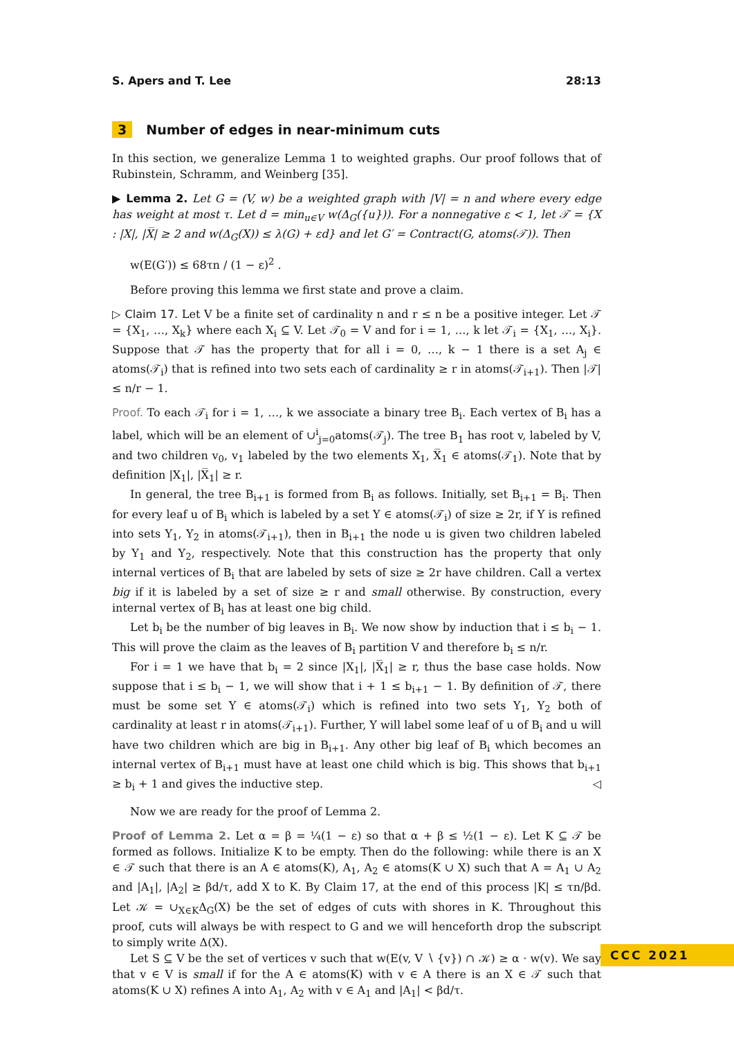S. Apers and T. Lee 28:13
3 Number of edges in near-minimum cuts
In this section, we generalize Lemma 1 to weighted graphs. Our proof follows that of Rubinstein, Schramm, and Weinberg [35].
▶ Lemma 2. Let G = (V, w) be a weighted graph with |V| = n and where every edge has weight at most τ. Let d = min<sub>u∈V</sub> w(Δ<sub>G</sub>({u})). For a nonnegative ε < 1, let 𝒯 = {X : |X|, |X̅| ≥ 2 and w(Δ<sub>G</sub>(X)) ≤ λ(G) + εd} and let G′ = Contract(G, atoms(𝒯)). Then
w(E(G′)) ≤ 68τn / (1 − ε)<sup>2</sup> .
Before proving this lemma we first state and prove a claim.
▷ Claim 17. Let V be a finite set of cardinality n and r ≤ n be a positive integer. Let 𝒯 = {X<sub>1</sub>, …, X<sub>k</sub>} where each X<sub>i</sub> ⊆ V. Let 𝒯<sub>0</sub> = V and for i = 1, …, k let 𝒯<sub>i</sub> = {X<sub>1</sub>, …, X<sub>i</sub>}. Suppose that 𝒯 has the property that for all i = 0, …, k − 1 there is a set A<sub>j</sub> ∈ atoms(𝒯<sub>i</sub>) that is refined into two sets each of cardinality ≥ r in atoms(𝒯<sub>i+1</sub>). Then |𝒯| ≤ n/r − 1.
Proof. To each 𝒯<sub>i</sub> for i = 1, …, k we associate a binary tree B<sub>i</sub>. Each vertex of B<sub>i</sub> has a label, which will be an element of ∪<sup>i</sup><sub>j=0</sub>atoms(𝒯<sub>j</sub>). The tree B<sub>1</sub> has root v, labeled by V, and two children v<sub>0</sub>, v<sub>1</sub> labeled by the two elements X<sub>1</sub>, X̅<sub>1</sub> ∈ atoms(𝒯<sub>1</sub>). Note that by definition |X<sub>1</sub>|, |X̅<sub>1</sub>| ≥ r.
In general, the tree B<sub>i+1</sub> is formed from B<sub>i</sub> as follows. Initially, set B<sub>i+1</sub> = B<sub>i</sub>. Then for every leaf u of B<sub>i</sub> which is labeled by a set Y ∈ atoms(𝒯<sub>i</sub>) of size ≥ 2r, if Y is refined into sets Y<sub>1</sub>, Y<sub>2</sub> in atoms(𝒯<sub>i+1</sub>), then in B<sub>i+1</sub> the node u is given two children labeled by Y<sub>1</sub> and Y<sub>2</sub>, respectively. Note that this construction has the property that only internal vertices of B<sub>i</sub> that are labeled by sets of size ≥ 2r have children. Call a vertex big if it is labeled by a set of size ≥ r and small otherwise. By construction, every internal vertex of B<sub>i</sub> has at least one big child.
Let b<sub>i</sub> be the number of big leaves in B<sub>i</sub>. We now show by induction that i ≤ b<sub>i</sub> − 1. This will prove the claim as the leaves of B<sub>i</sub> partition V and therefore b<sub>i</sub> ≤ n/r.
For i = 1 we have that b<sub>i</sub> = 2 since |X<sub>1</sub>|, |X̅<sub>1</sub>| ≥ r, thus the base case holds. Now suppose that i ≤ b<sub>i</sub> − 1, we will show that i + 1 ≤ b<sub>i+1</sub> − 1. By definition of 𝒯, there must be some set Y ∈ atoms(𝒯<sub>i</sub>) which is refined into two sets Y<sub>1</sub>, Y<sub>2</sub> both of cardinality at least r in atoms(𝒯<sub>i+1</sub>). Further, Y will label some leaf of u of B<sub>i</sub> and u will have two children which are big in B<sub>i+1</sub>. Any other big leaf of B<sub>i</sub> which becomes an internal vertex of B<sub>i+1</sub> must have at least one child which is big. This shows that b<sub>i+1</sub> ≥ b<sub>i</sub> + 1 and gives the inductive step. ◁
Now we are ready for the proof of Lemma 2.
Proof of Lemma 2. Let α = β = ¼(1 − ε) so that α + β ≤ ½(1 − ε). Let K ⊆ 𝒯 be formed as follows. Initialize K to be empty. Then do the following: while there is an X ∈ 𝒯 such that there is an A ∈ atoms(K), A<sub>1</sub>, A<sub>2</sub> ∈ atoms(K ∪ X) such that A = A<sub>1</sub> ∪ A<sub>2</sub> and |A<sub>1</sub>|, |A<sub>2</sub>| ≥ βd/τ, add X to K. By Claim 17, at the end of this process |K| ≤ τn/βd. Let 𝒦 = ∪<sub>X∈K</sub>Δ<sub>G</sub>(X) be the set of edges of cuts with shores in K. Throughout this proof, cuts will always be with respect to G and we will henceforth drop the subscript to simply write Δ(X).
Let S ⊆ V be the set of vertices v such that w(E(v, V ∖ {v}) ∩ 𝒦) ≥ α · w(v). We say that v ∈ V is small if for the A ∈ atoms(K) with v ∈ A there is an X ∈ 𝒯 such that atoms(K ∪ X) refines A into A<sub>1</sub>, A<sub>2</sub> with v ∈ A<sub>1</sub> and |A<sub>1</sub>| < βd/τ.
CCC 2021